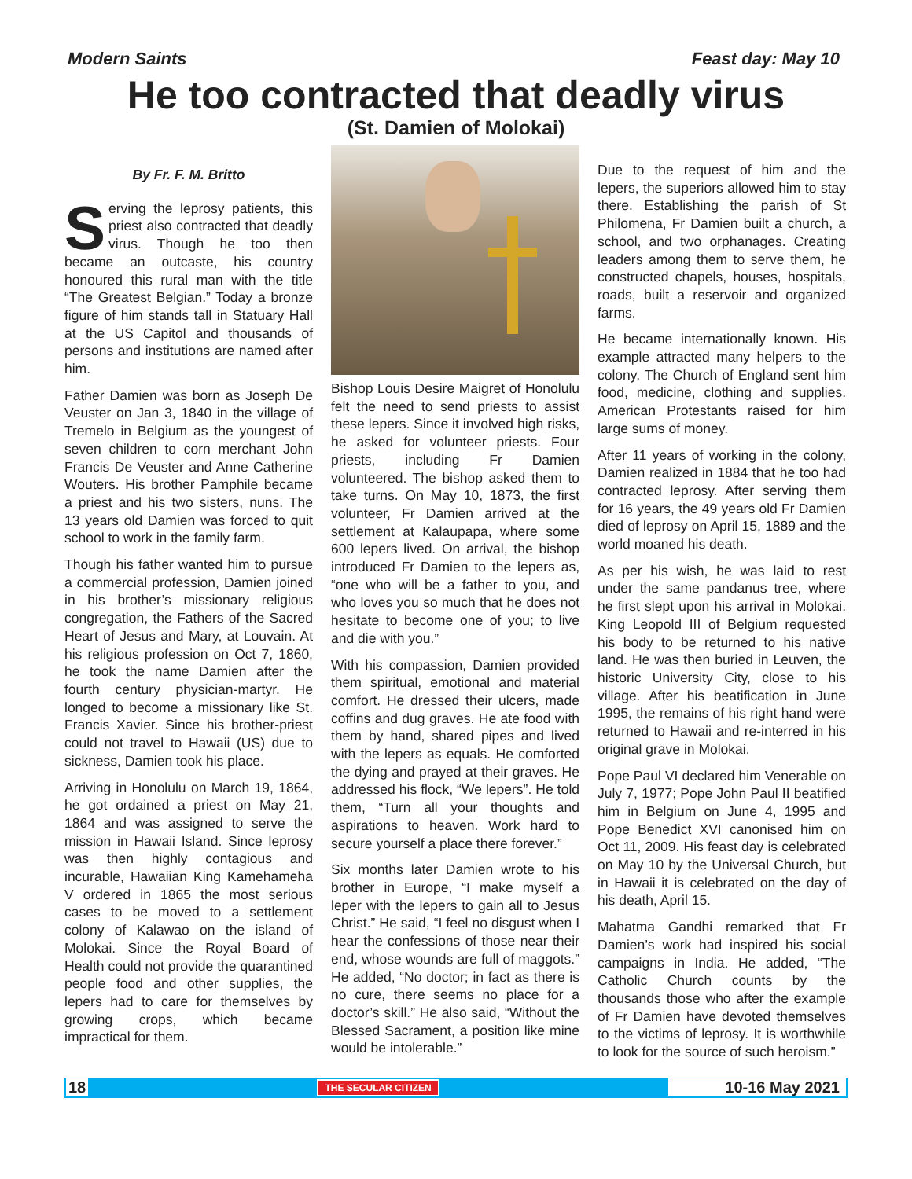Modern Saints Feast day: May 10
He too contracted that deadly virus
(St. Damien of Molokai)
By Fr. F. M. Britto
Serving the leprosy patients, this priest also contracted that deadly virus. Though he too then became an outcaste, his country honoured this rural man with the title “The Greatest Belgian.” Today a bronze figure of him stands tall in Statuary Hall at the US Capitol and thousands of persons and institutions are named after him.
Father Damien was born as Joseph De Veuster on Jan 3, 1840 in the village of Tremelo in Belgium as the youngest of seven children to corn merchant John Francis De Veuster and Anne Catherine Wouters. His brother Pamphile became a priest and his two sisters, nuns. The 13 years old Damien was forced to quit school to work in the family farm.
Though his father wanted him to pursue a commercial profession, Damien joined in his brother’s missionary religious congregation, the Fathers of the Sacred Heart of Jesus and Mary, at Louvain. At his religious profession on Oct 7, 1860, he took the name Damien after the fourth century physician-martyr. He longed to become a missionary like St. Francis Xavier. Since his brother-priest could not travel to Hawaii (US) due to sickness, Damien took his place.
Arriving in Honolulu on March 19, 1864, he got ordained a priest on May 21, 1864 and was assigned to serve the mission in Hawaii Island. Since leprosy was then highly contagious and incurable, Hawaiian King Kamehameha V ordered in 1865 the most serious cases to be moved to a settlement colony of Kalawao on the island of Molokai. Since the Royal Board of Health could not provide the quarantined people food and other supplies, the lepers had to care for themselves by growing crops, which became impractical for them.
Bishop Louis Desire Maigret of Honolulu felt the need to send priests to assist these lepers. Since it involved high risks, he asked for volunteer priests. Four priests, including Fr Damien volunteered. The bishop asked them to take turns. On May 10, 1873, the first volunteer, Fr Damien arrived at the settlement at Kalaupapa, where some 600 lepers lived. On arrival, the bishop introduced Fr Damien to the lepers as, “one who will be a father to you, and who loves you so much that he does not hesitate to become one of you; to live and die with you.”
With his compassion, Damien provided them spiritual, emotional and material comfort. He dressed their ulcers, made coffins and dug graves. He ate food with them by hand, shared pipes and lived with the lepers as equals. He comforted the dying and prayed at their graves. He addressed his flock, “We lepers”. He told them, “Turn all your thoughts and aspirations to heaven. Work hard to secure yourself a place there forever.”
Six months later Damien wrote to his brother in Europe, “I make myself a leper with the lepers to gain all to Jesus Christ.” He said, “I feel no disgust when I hear the confessions of those near their end, whose wounds are full of maggots.” He added, “No doctor; in fact as there is no cure, there seems no place for a doctor’s skill.” He also said, “Without the Blessed Sacrament, a position like mine would be intolerable.”
Due to the request of him and the lepers, the superiors allowed him to stay there. Establishing the parish of St Philomena, Fr Damien built a church, a school, and two orphanages. Creating leaders among them to serve them, he constructed chapels, houses, hospitals, roads, built a reservoir and organized farms.
He became internationally known. His example attracted many helpers to the colony. The Church of England sent him food, medicine, clothing and supplies. American Protestants raised for him large sums of money.
After 11 years of working in the colony, Damien realized in 1884 that he too had contracted leprosy. After serving them for 16 years, the 49 years old Fr Damien died of leprosy on April 15, 1889 and the world moaned his death.
As per his wish, he was laid to rest under the same pandanus tree, where he first slept upon his arrival in Molokai. King Leopold III of Belgium requested his body to be returned to his native land. He was then buried in Leuven, the historic University City, close to his village. After his beatification in June 1995, the remains of his right hand were returned to Hawaii and re-interred in his original grave in Molokai.
Pope Paul VI declared him Venerable on July 7, 1977; Pope John Paul II beatified him in Belgium on June 4, 1995 and Pope Benedict XVI canonised him on Oct 11, 2009. His feast day is celebrated on May 10 by the Universal Church, but in Hawaii it is celebrated on the day of his death, April 15.
Mahatma Gandhi remarked that Fr Damien’s work had inspired his social campaigns in India. He added, “The Catholic Church counts by the thousands those who after the example of Fr Damien have devoted themselves to the victims of leprosy. It is worthwhile to look for the source of such heroism.”
18 THE SECULAR CITIZEN 10-16 May 2021